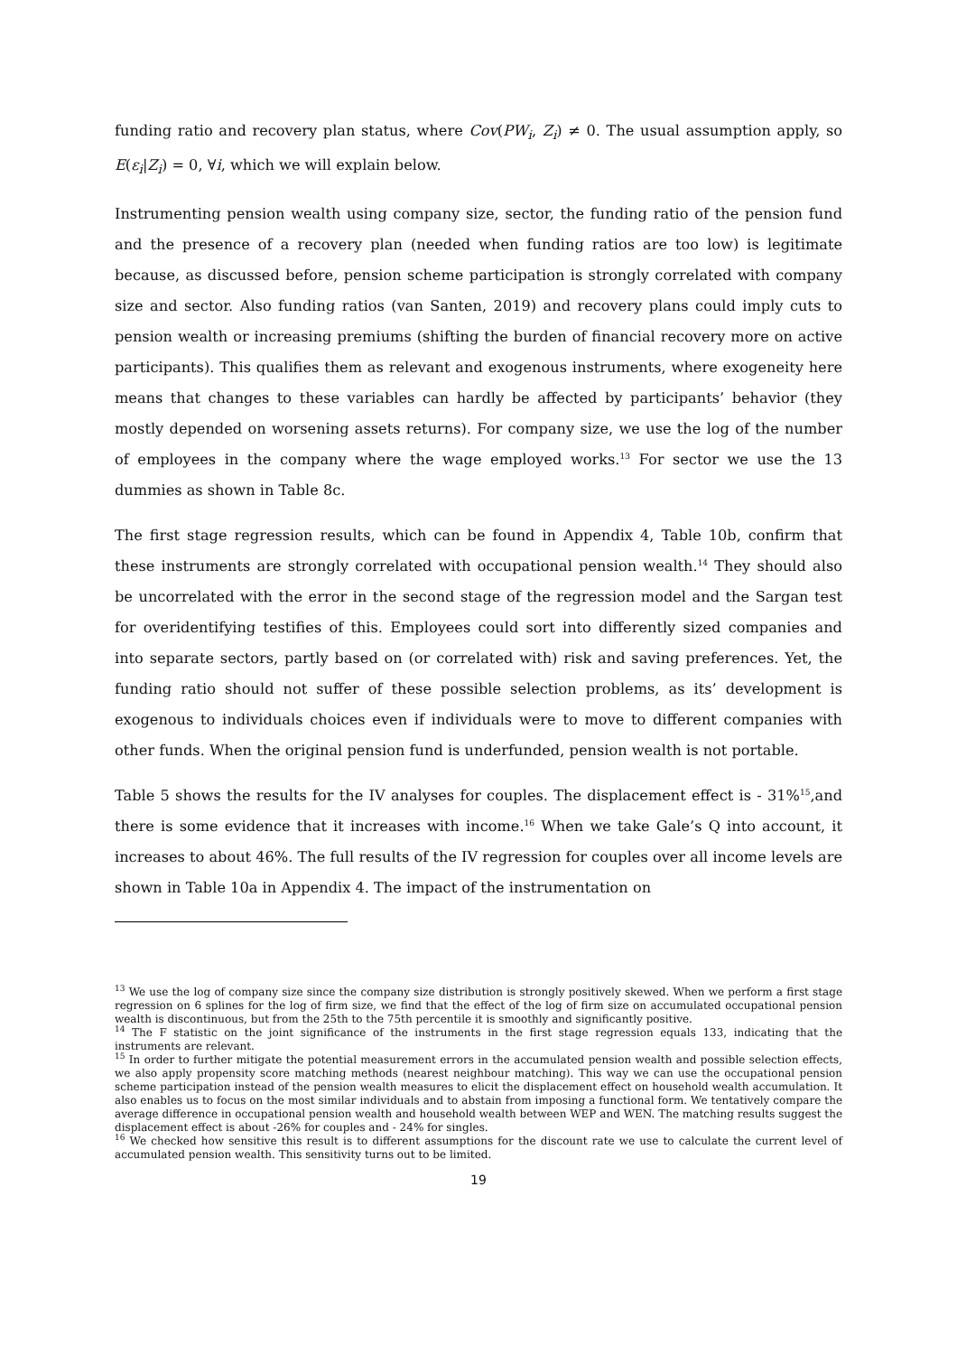funding ratio and recovery plan status, where Cov(PW<sub>i</sub>, Z<sub>i</sub>) ≠ 0. The usual assumption apply, so E(ε<sub>i</sub>|Z<sub>i</sub>) = 0, ∀i, which we will explain below.
Instrumenting pension wealth using company size, sector, the funding ratio of the pension fund and the presence of a recovery plan (needed when funding ratios are too low) is legitimate because, as discussed before, pension scheme participation is strongly correlated with company size and sector. Also funding ratios (van Santen, 2019) and recovery plans could imply cuts to pension wealth or increasing premiums (shifting the burden of financial recovery more on active participants). This qualifies them as relevant and exogenous instruments, where exogeneity here means that changes to these variables can hardly be affected by participants’ behavior (they mostly depended on worsening assets returns). For company size, we use the log of the number of employees in the company where the wage employed works.<sup>13</sup> For sector we use the 13 dummies as shown in Table 8c.
The first stage regression results, which can be found in Appendix 4, Table 10b, confirm that these instruments are strongly correlated with occupational pension wealth.<sup>14</sup> They should also be uncorrelated with the error in the second stage of the regression model and the Sargan test for overidentifying testifies of this. Employees could sort into differently sized companies and into separate sectors, partly based on (or correlated with) risk and saving preferences. Yet, the funding ratio should not suffer of these possible selection problems, as its’ development is exogenous to individuals choices even if individuals were to move to different companies with other funds. When the original pension fund is underfunded, pension wealth is not portable.
Table 5 shows the results for the IV analyses for couples. The displacement effect is - 31%<sup>15</sup>,and there is some evidence that it increases with income.<sup>16</sup> When we take Gale’s Q into account, it increases to about 46%. The full results of the IV regression for couples over all income levels are shown in Table 10a in Appendix 4. The impact of the instrumentation on
<sup>13</sup> We use the log of company size since the company size distribution is strongly positively skewed. When we perform a first stage regression on 6 splines for the log of firm size, we find that the effect of the log of firm size on accumulated occupational pension wealth is discontinuous, but from the 25th to the 75th percentile it is smoothly and significantly positive.
<sup>14</sup> The F statistic on the joint significance of the instruments in the first stage regression equals 133, indicating that the instruments are relevant.
<sup>15</sup> In order to further mitigate the potential measurement errors in the accumulated pension wealth and possible selection effects, we also apply propensity score matching methods (nearest neighbour matching). This way we can use the occupational pension scheme participation instead of the pension wealth measures to elicit the displacement effect on household wealth accumulation. It also enables us to focus on the most similar individuals and to abstain from imposing a functional form. We tentatively compare the average difference in occupational pension wealth and household wealth between WEP and WEN. The matching results suggest the displacement effect is about -26% for couples and - 24% for singles.
<sup>16</sup> We checked how sensitive this result is to different assumptions for the discount rate we use to calculate the current level of accumulated pension wealth. This sensitivity turns out to be limited.
19